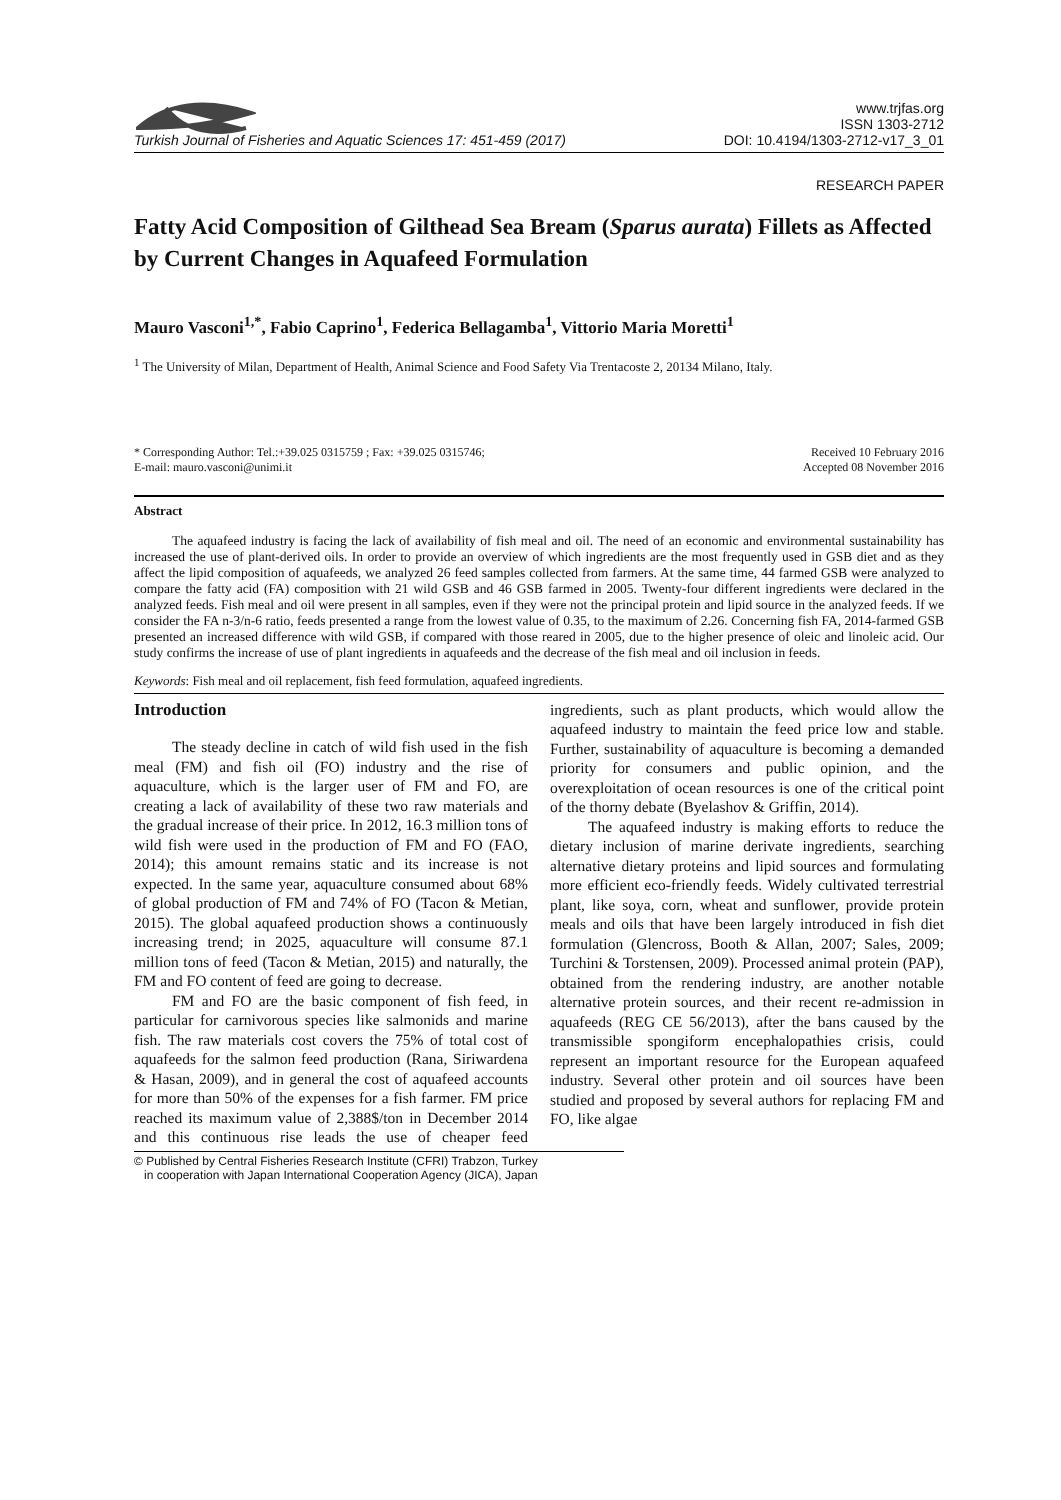Turkish Journal of Fisheries and Aquatic Sciences 17: 451-459 (2017)
www.trjfas.org
ISSN 1303-2712
DOI: 10.4194/1303-2712-v17_3_01
RESEARCH PAPER
Fatty Acid Composition of Gilthead Sea Bream (Sparus aurata) Fillets as Affected by Current Changes in Aquafeed Formulation
Mauro Vasconi<sup>1,*</sup>, Fabio Caprino<sup>1</sup>, Federica Bellagamba<sup>1</sup>, Vittorio Maria Moretti<sup>1</sup>
<sup>1</sup> The University of Milan, Department of Health, Animal Science and Food Safety Via Trentacoste 2, 20134 Milano, Italy.
* Corresponding Author: Tel.:+39.025 0315759 ; Fax: +39.025 0315746;
E-mail: mauro.vasconi@unimi.it
Received 10 February 2016
Accepted 08 November 2016
Abstract
The aquafeed industry is facing the lack of availability of fish meal and oil. The need of an economic and environmental sustainability has increased the use of plant-derived oils. In order to provide an overview of which ingredients are the most frequently used in GSB diet and as they affect the lipid composition of aquafeeds, we analyzed 26 feed samples collected from farmers. At the same time, 44 farmed GSB were analyzed to compare the fatty acid (FA) composition with 21 wild GSB and 46 GSB farmed in 2005. Twenty-four different ingredients were declared in the analyzed feeds. Fish meal and oil were present in all samples, even if they were not the principal protein and lipid source in the analyzed feeds. If we consider the FA n-3/n-6 ratio, feeds presented a range from the lowest value of 0.35, to the maximum of 2.26. Concerning fish FA, 2014-farmed GSB presented an increased difference with wild GSB, if compared with those reared in 2005, due to the higher presence of oleic and linoleic acid. Our study confirms the increase of use of plant ingredients in aquafeeds and the decrease of the fish meal and oil inclusion in feeds.
Keywords: Fish meal and oil replacement, fish feed formulation, aquafeed ingredients.
Introduction
The steady decline in catch of wild fish used in the fish meal (FM) and fish oil (FO) industry and the rise of aquaculture, which is the larger user of FM and FO, are creating a lack of availability of these two raw materials and the gradual increase of their price. In 2012, 16.3 million tons of wild fish were used in the production of FM and FO (FAO, 2014); this amount remains static and its increase is not expected. In the same year, aquaculture consumed about 68% of global production of FM and 74% of FO (Tacon & Metian, 2015). The global aquafeed production shows a continuously increasing trend; in 2025, aquaculture will consume 87.1 million tons of feed (Tacon & Metian, 2015) and naturally, the FM and FO content of feed are going to decrease.
FM and FO are the basic component of fish feed, in particular for carnivorous species like salmonids and marine fish. The raw materials cost covers the 75% of total cost of aquafeeds for the salmon feed production (Rana, Siriwardena & Hasan, 2009), and in general the cost of aquafeed accounts for more than 50% of the expenses for a fish farmer. FM price reached its maximum value of 2,388$/ton in December 2014 and this continuous rise leads the use of cheaper feed ingredients, such as plant products, which would allow the aquafeed industry to maintain the feed price low and stable. Further, sustainability of aquaculture is becoming a demanded priority for consumers and public opinion, and the overexploitation of ocean resources is one of the critical point of the thorny debate (Byelashov & Griffin, 2014).
The aquafeed industry is making efforts to reduce the dietary inclusion of marine derivate ingredients, searching alternative dietary proteins and lipid sources and formulating more efficient eco-friendly feeds. Widely cultivated terrestrial plant, like soya, corn, wheat and sunflower, provide protein meals and oils that have been largely introduced in fish diet formulation (Glencross, Booth & Allan, 2007; Sales, 2009; Turchini & Torstensen, 2009). Processed animal protein (PAP), obtained from the rendering industry, are another notable alternative protein sources, and their recent re-admission in aquafeeds (REG CE 56/2013), after the bans caused by the transmissible spongiform encephalopathies crisis, could represent an important resource for the European aquafeed industry. Several other protein and oil sources have been studied and proposed by several authors for replacing FM and FO, like algae
© Published by Central Fisheries Research Institute (CFRI) Trabzon, Turkey
in cooperation with Japan International Cooperation Agency (JICA), Japan